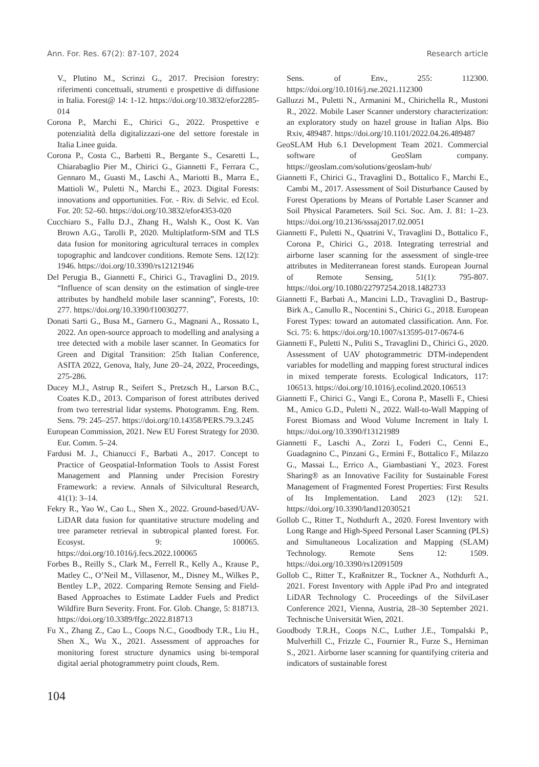Ann. For. Res. 67(2): 87-107, 2024 Research article
V., Plutino M., Scrinzi G., 2017. Precision forestry: riferimenti concettuali, strumenti e prospettive di diffusione in Italia. Forest@ 14: 1-12. https://doi.org/10.3832/efor2285-014
Corona P., Marchi E., Chirici G., 2022. Prospettive e potenzialità della digitalizzazi-one del settore forestale in Italia Linee guida.
Corona P., Costa C., Barbetti R., Bergante S., Cesaretti L., Chiarabaglio Pier M., Chirici G., Giannetti F., Ferrara C., Gennaro M., Guasti M., Laschi A., Mariotti B., Marra E., Mattioli W., Puletti N., Marchi E., 2023. Digital Forests: innovations and opportunities. For. - Riv. di Selvic. ed Ecol. For. 20: 52–60. https://doi.org/10.3832/efor4353-020
Cucchiaro S., Fallu D.J., Zhang H., Walsh K., Oost K. Van Brown A.G., Tarolli P., 2020. Multiplatform-SfM and TLS data fusion for monitoring agricultural terraces in complex topographic and landcover conditions. Remote Sens. 12(12): 1946. https://doi.org/10.3390/rs12121946
Del Perugia B., Giannetti F., Chirici G., Travaglini D., 2019. “Influence of scan density on the estimation of single-tree attributes by handheld mobile laser scanning”, Forests, 10: 277. https://doi.org/10.3390/f10030277.
Donati Sarti G., Busa M., Garnero G., Magnani A., Rossato I., 2022. An open-source approach to modelling and analysing a tree detected with a mobile laser scanner. In Geomatics for Green and Digital Transition: 25th Italian Conference, ASITA 2022, Genova, Italy, June 20–24, 2022, Proceedings, 275-286.
Ducey M.J., Astrup R., Seifert S., Pretzsch H., Larson B.C., Coates K.D., 2013. Comparison of forest attributes derived from two terrestrial lidar systems. Photogramm. Eng. Rem. Sens. 79: 245–257. https://doi.org/10.14358/PERS.79.3.245
European Commission, 2021. New EU Forest Strategy for 2030. Eur. Comm. 5–24.
Fardusi M. J., Chianucci F., Barbati A., 2017. Concept to Practice of Geospatial-Information Tools to Assist Forest Management and Planning under Precision Forestry Framework: a review. Annals of Silvicultural Research, 41(1): 3–14.
Fekry R., Yao W., Cao L., Shen X., 2022. Ground-based/UAV-LiDAR data fusion for quantitative structure modeling and tree parameter retrieval in subtropical planted forest. For. Ecosyst. 9: 100065. https://doi.org/10.1016/j.fecs.2022.100065
Forbes B., Reilly S., Clark M., Ferrell R., Kelly A., Krause P., Matley C., O’Neil M., Villasenor, M., Disney M., Wilkes P., Bentley L.P., 2022. Comparing Remote Sensing and Field-Based Approaches to Estimate Ladder Fuels and Predict Wildfire Burn Severity. Front. For. Glob. Change, 5: 818713. https://doi.org/10.3389/ffgc.2022.818713
Fu X., Zhang Z., Cao L., Coops N.C., Goodbody T.R., Liu H., Shen X., Wu X., 2021. Assessment of approaches for monitoring forest structure dynamics using bi-temporal digital aerial photogrammetry point clouds, Rem.
Sens. of Env., 255: 112300. https://doi.org/10.1016/j.rse.2021.112300
Galluzzi M., Puletti N., Armanini M., Chirichella R., Mustoni R., 2022. Mobile Laser Scanner understory characterization: an exploratory study on hazel grouse in Italian Alps. Bio Rxiv, 489487. https://doi.org/10.1101/2022.04.26.489487
GeoSLAM Hub 6.1 Development Team 2021. Commercial software of GeoSlam company. https://geoslam.com/solutions/geoslam-hub/
Giannetti F., Chirici G., Travaglini D., Bottalico F., Marchi E., Cambi M., 2017. Assessment of Soil Disturbance Caused by Forest Operations by Means of Portable Laser Scanner and Soil Physical Parameters. Soil Sci. Soc. Am. J. 81: 1–23. https://doi.org/10.2136/sssaj2017.02.0051
Giannetti F., Puletti N., Quatrini V., Travaglini D., Bottalico F., Corona P., Chirici G., 2018. Integrating terrestrial and airborne laser scanning for the assessment of single-tree attributes in Mediterranean forest stands. European Journal of Remote Sensing, 51(1): 795-807. https://doi.org/10.1080/22797254.2018.1482733
Giannetti F., Barbati A., Mancini L.D., Travaglini D., Bastrup-Birk A., Canullo R., Nocentini S., Chirici G., 2018. European Forest Types: toward an automated classification. Ann. For. Sci. 75: 6. https://doi.org/10.1007/s13595-017-0674-6
Giannetti F., Puletti N., Puliti S., Travaglini D., Chirici G., 2020. Assessment of UAV photogrammetric DTM-independent variables for modelling and mapping forest structural indices in mixed temperate forests. Ecological Indicators, 117: 106513. https://doi.org/10.1016/j.ecolind.2020.106513
Giannetti F., Chirici G., Vangi E., Corona P., Maselli F., Chiesi M., Amico G.D., Puletti N., 2022. Wall-to-Wall Mapping of Forest Biomass and Wood Volume Increment in Italy I. https://doi.org/10.3390/f13121989
Giannetti F., Laschi A., Zorzi I., Foderi C., Cenni E., Guadagnino C., Pinzani G., Ermini F., Bottalico F., Milazzo G., Massai L., Errico A., Giambastiani Y., 2023. Forest Sharing® as an Innovative Facility for Sustainable Forest Management of Fragmented Forest Properties: First Results of Its Implementation. Land 2023 (12): 521. https://doi.org/10.3390/land12030521
Gollob C., Ritter T., Nothdurft A., 2020. Forest Inventory with Long Range and High-Speed Personal Laser Scanning (PLS) and Simultaneous Localization and Mapping (SLAM) Technology. Remote Sens 12: 1509. https://doi.org/10.3390/rs12091509
Gollob C., Ritter T., Kraßnitzer R., Tockner A., Nothdurft A., 2021. Forest Inventory with Apple iPad Pro and integrated LiDAR Technology C. Proceedings of the SilviLaser Conference 2021, Vienna, Austria, 28–30 September 2021. Technische Universität Wien, 2021.
Goodbody T.R.H., Coops N.C., Luther J.E., Tompalski P., Mulverhill C., Frizzle C., Fournier R., Furze S., Herniman S., 2021. Airborne laser scanning for quantifying criteria and indicators of sustainable forest
104